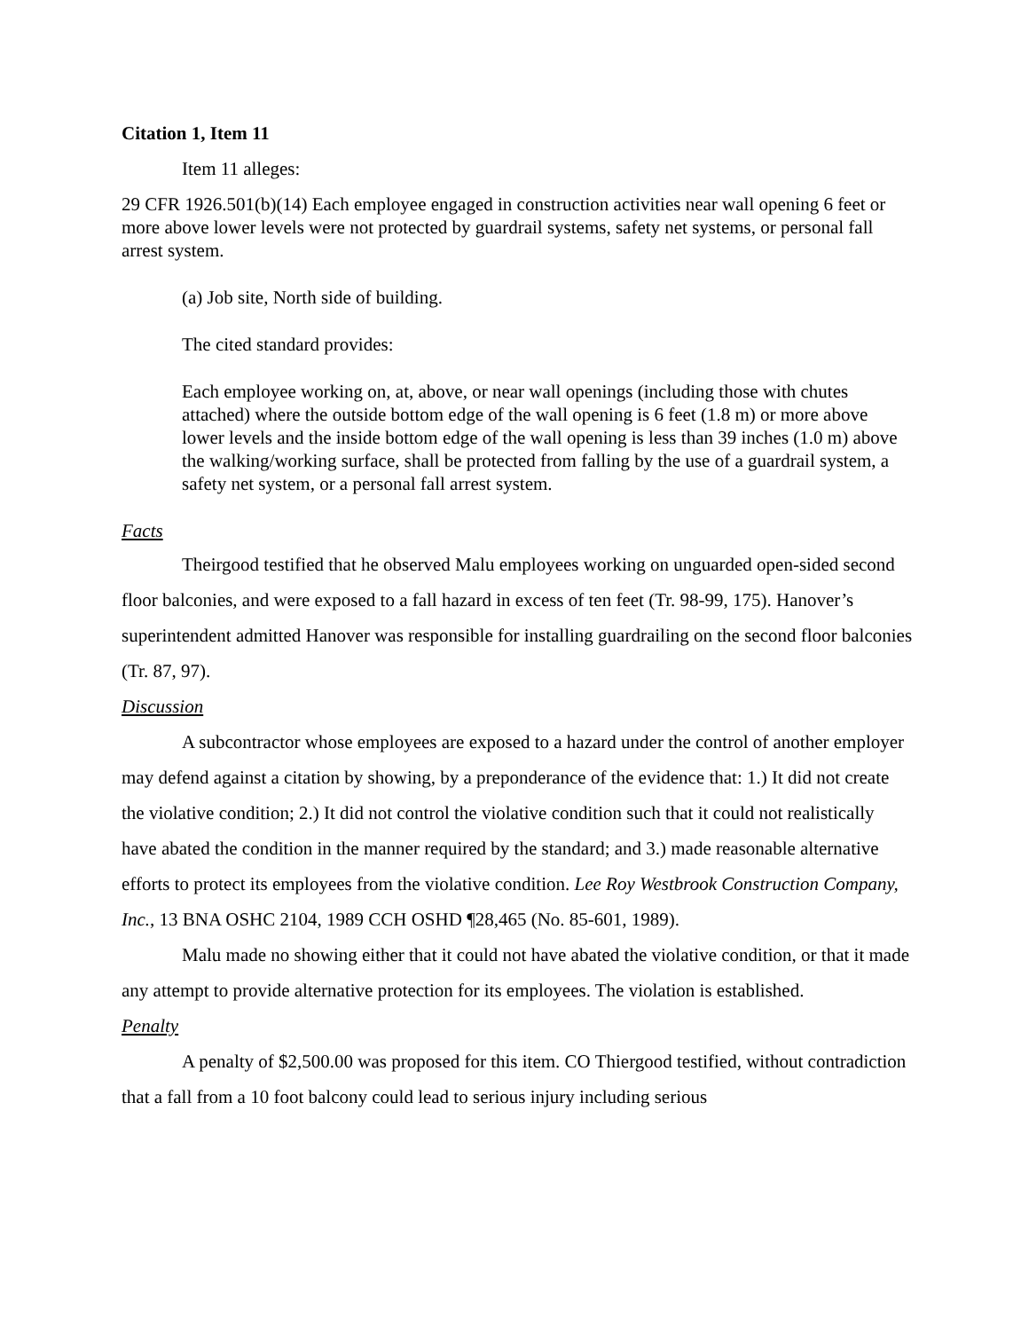Citation 1, Item 11
Item 11 alleges:
29 CFR 1926.501(b)(14) Each employee engaged in construction activities near wall opening 6 feet or more above lower levels were not protected by guardrail systems, safety net systems, or personal fall arrest system.
(a) Job site, North side of building.
The cited standard provides:
Each employee working on, at, above, or near wall openings (including those with chutes attached) where the outside bottom edge of the wall opening is 6 feet (1.8 m) or more above lower levels and the inside bottom edge of the wall opening is less than 39 inches (1.0 m) above the walking/working surface, shall be protected from falling by the use of a guardrail system, a safety net system, or a personal fall arrest system.
Facts
Theirgood testified that he observed Malu employees working on unguarded open-sided second floor balconies, and were exposed to a fall hazard in excess of ten feet (Tr. 98-99, 175). Hanover’s superintendent admitted Hanover was responsible for installing guardrailing on the second floor balconies (Tr. 87, 97).
Discussion
A subcontractor whose employees are exposed to a hazard under the control of another employer may defend against a citation by showing, by a preponderance of the evidence that: 1.) It did not create the violative condition; 2.) It did not control the violative condition such that it could not realistically have abated the condition in the manner required by the standard; and 3.) made reasonable alternative efforts to protect its employees from the violative condition. Lee Roy Westbrook Construction Company, Inc., 13 BNA OSHC 2104, 1989 CCH OSHD ¶28,465 (No. 85-601, 1989).
Malu made no showing either that it could not have abated the violative condition, or that it made any attempt to provide alternative protection for its employees. The violation is established.
Penalty
A penalty of $2,500.00 was proposed for this item. CO Thiergood testified, without contradiction that a fall from a 10 foot balcony could lead to serious injury including serious